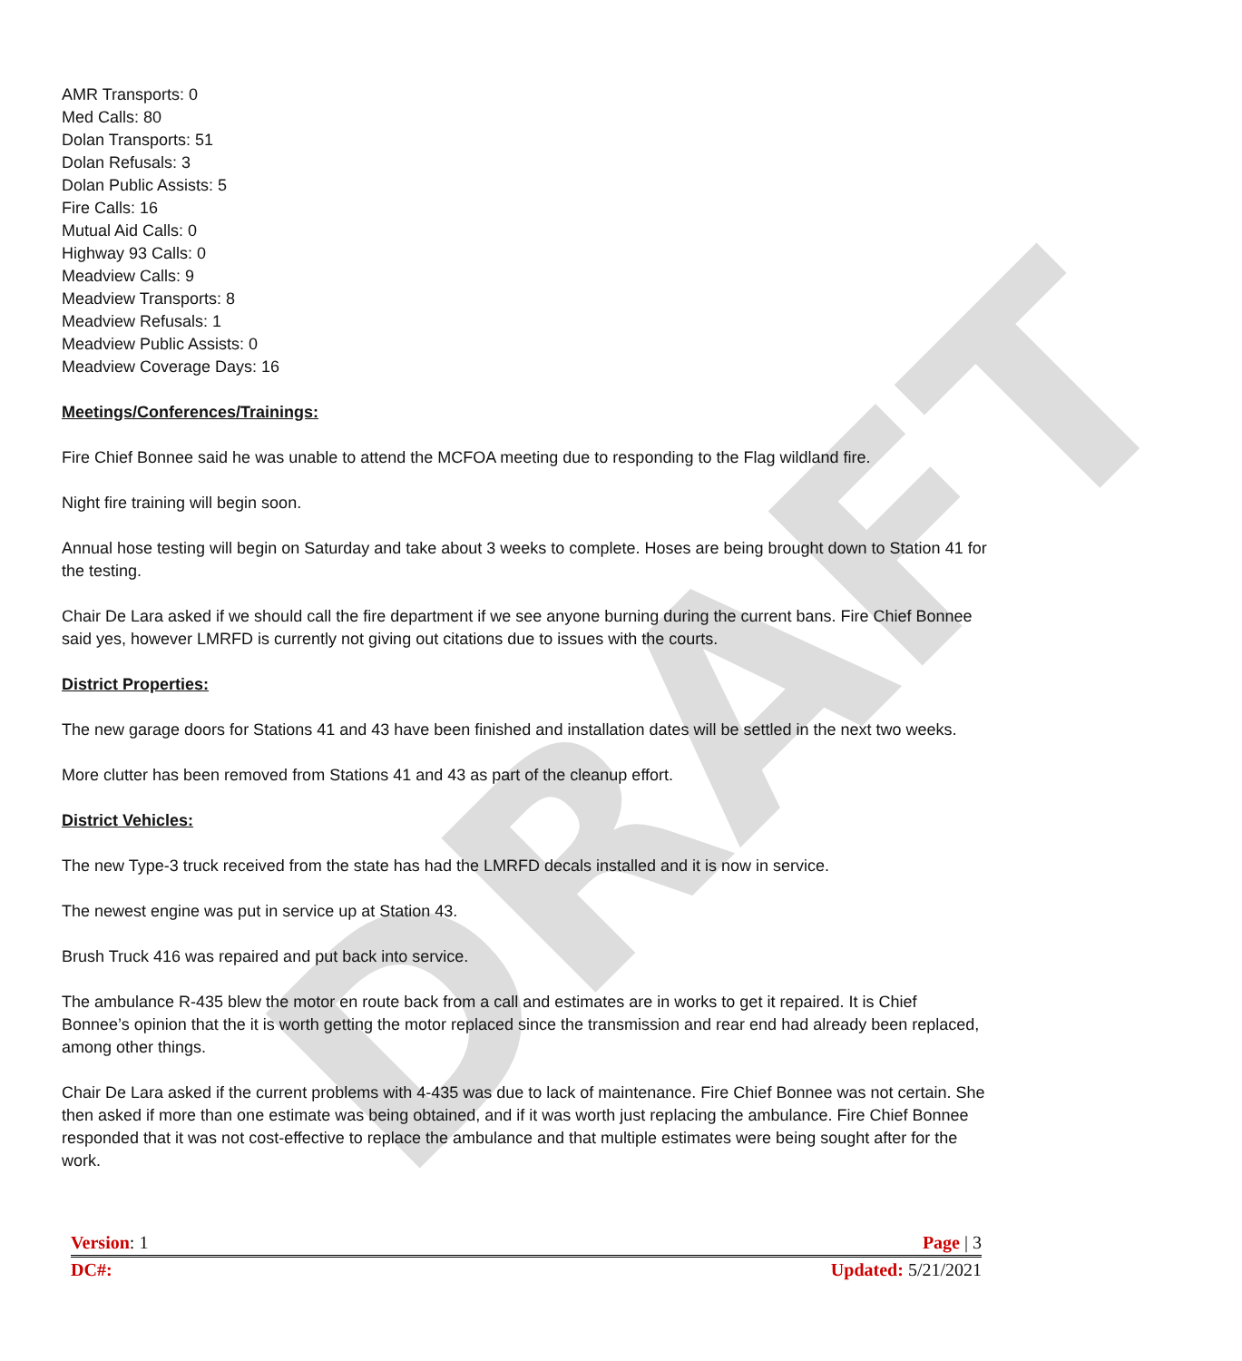DRAFT
AMR Transports: 0
Med Calls: 80
Dolan Transports: 51
Dolan Refusals: 3
Dolan Public Assists: 5
Fire Calls: 16
Mutual Aid Calls: 0
Highway 93 Calls: 0
Meadview Calls: 9
Meadview Transports: 8
Meadview Refusals: 1
Meadview Public Assists: 0
Meadview Coverage Days: 16
Meetings/Conferences/Trainings:
Fire Chief Bonnee said he was unable to attend the MCFOA meeting due to responding to the Flag wildland fire.
Night fire training will begin soon.
Annual hose testing will begin on Saturday and take about 3 weeks to complete. Hoses are being brought down to Station 41 for the testing.
Chair De Lara asked if we should call the fire department if we see anyone burning during the current bans. Fire Chief Bonnee said yes, however LMRFD is currently not giving out citations due to issues with the courts.
District Properties:
The new garage doors for Stations 41 and 43 have been finished and installation dates will be settled in the next two weeks.
More clutter has been removed from Stations 41 and 43 as part of the cleanup effort.
District Vehicles:
The new Type-3 truck received from the state has had the LMRFD decals installed and it is now in service.
The newest engine was put in service up at Station 43.
Brush Truck 416 was repaired and put back into service.
The ambulance R-435 blew the motor en route back from a call and estimates are in works to get it repaired. It is Chief Bonnee’s opinion that the it is worth getting the motor replaced since the transmission and rear end had already been replaced, among other things.
Chair De Lara asked if the current problems with 4-435 was due to lack of maintenance. Fire Chief Bonnee was not certain. She then asked if more than one estimate was being obtained, and if it was worth just replacing the ambulance. Fire Chief Bonnee responded that it was not cost-effective to replace the ambulance and that multiple estimates were being sought after for the work.
Version: 1 Page | 3
DC#: Updated: 5/21/2021